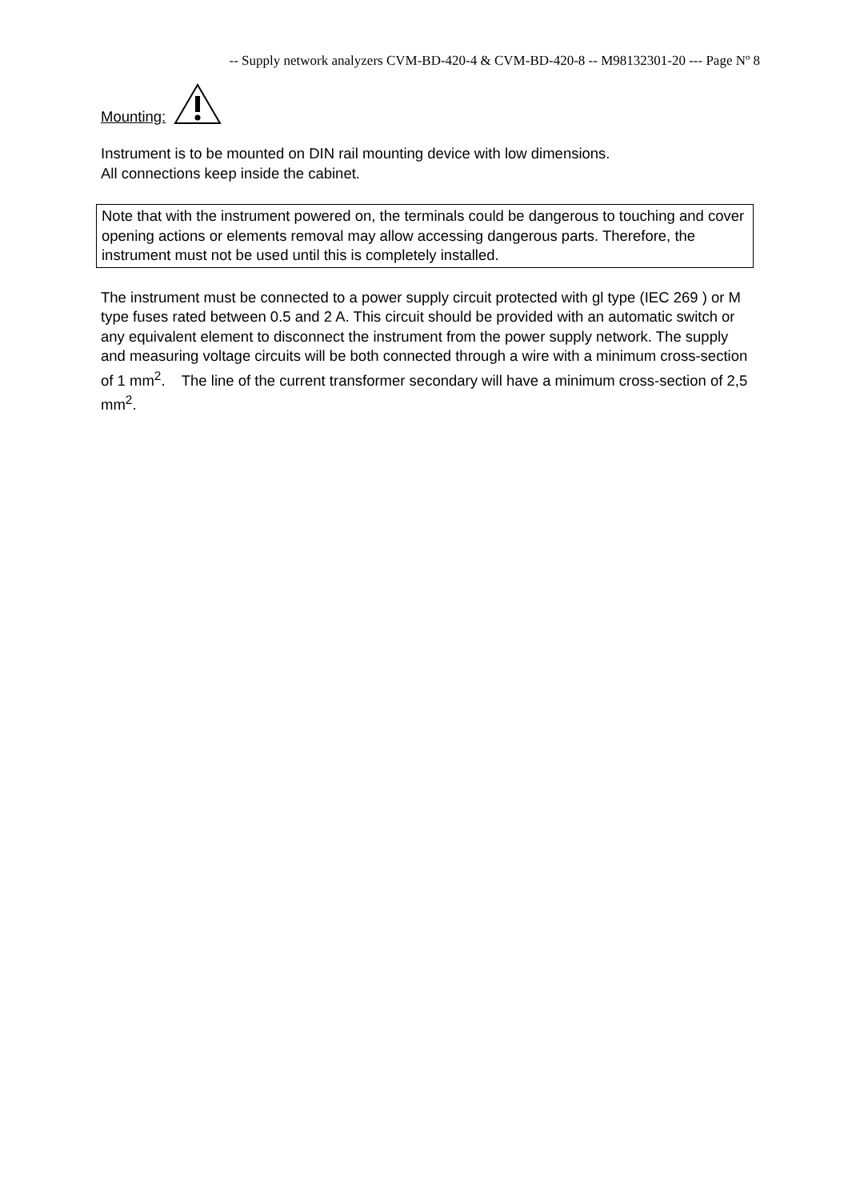-- Supply network analyzers CVM-BD-420-4 & CVM-BD-420-8 -- M98132301-20 --- Page Nº 8
Mounting:
Instrument is to be mounted on DIN rail mounting device with low dimensions.
All connections keep inside the cabinet.
Note that with the instrument powered on, the terminals could be dangerous to touching and cover opening actions or elements removal may allow accessing dangerous parts. Therefore, the instrument must not be used until this is completely installed.
The instrument must be connected to a power supply circuit protected with gl type (IEC 269 ) or M type fuses rated between 0.5 and 2 A. This circuit should be provided with an automatic switch or any equivalent element to disconnect the instrument from the power supply network. The supply and measuring voltage circuits will be both connected through a wire with a minimum cross-section of 1 mm<sup>2</sup>. The line of the current transformer secondary will have a minimum cross-section of 2,5 mm<sup>2</sup>.